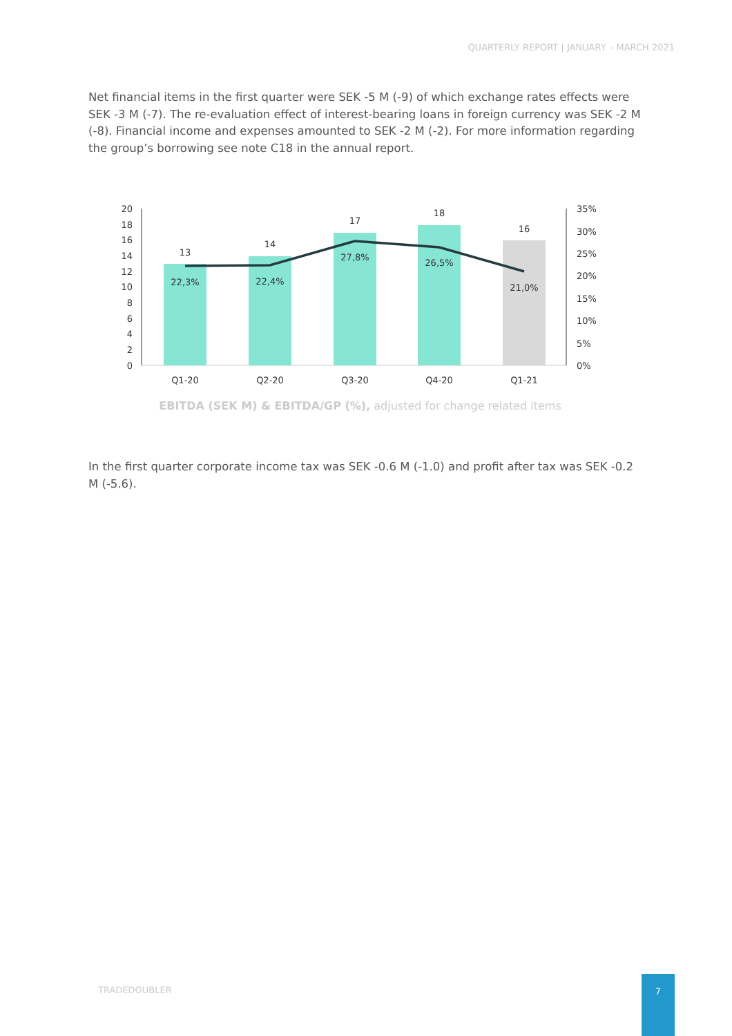QUARTERLY REPORT | JANUARY – MARCH 2021
Net financial items in the first quarter were SEK -5 M (-9) of which exchange rates effects were SEK -3 M (-7). The re-evaluation effect of interest-bearing loans in foreign currency was SEK -2 M (-8). Financial income and expenses amounted to SEK -2 M (-2). For more information regarding the group’s borrowing see note C18 in the annual report.
20
18
16
14
12
10
8
6
4
2
0
35%
30%
25%
20%
15%
10%
5%
0%
13
14
17
18
16
22,3%
22,4%
27,8%
26,5%
21,0%
Q1-20
Q2-20
Q3-20
Q4-20
Q1-21
EBITDA (SEK M) & EBITDA/GP (%), adjusted for change related items
In the first quarter corporate income tax was SEK -0.6 M (-1.0) and profit after tax was SEK -0.2 M (-5.6).
TRADEDOUBLER
7